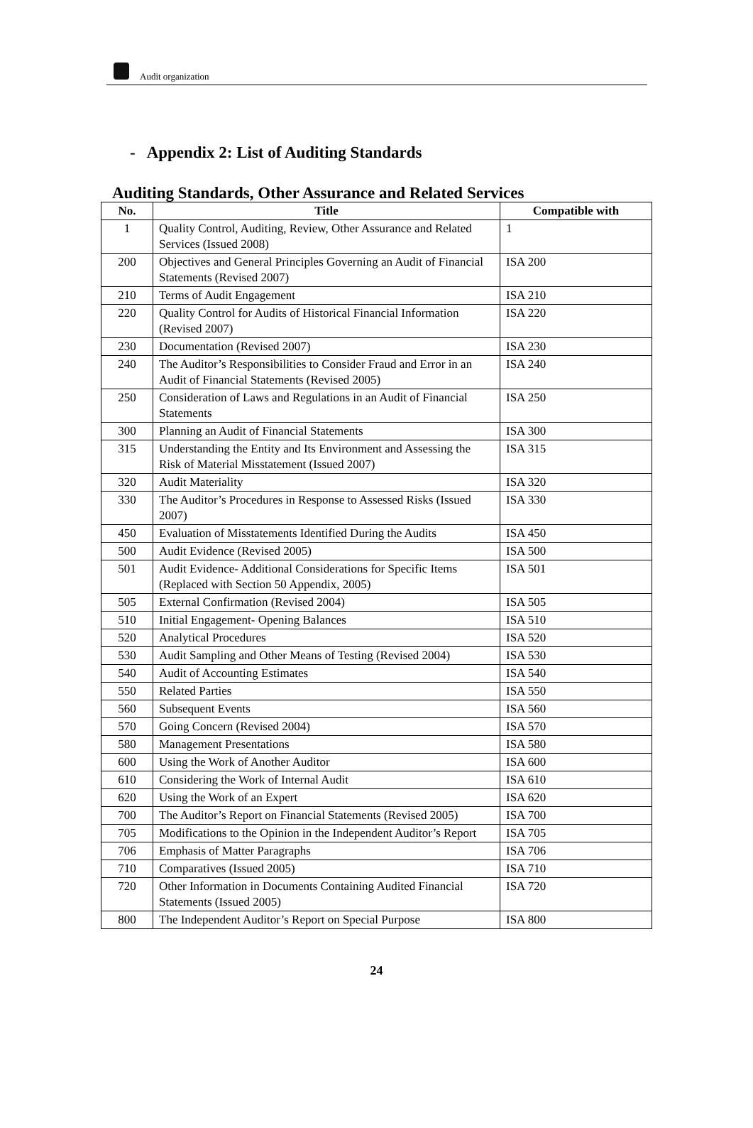Audit organization
- Appendix 2: List of Auditing Standards
Auditing Standards, Other Assurance and Related Services
| No. | Title | Compatible with |
| --- | --- | --- |
| 1 | Quality Control, Auditing, Review, Other Assurance and Related Services (Issued 2008) | 1 |
| 200 | Objectives and General Principles Governing an Audit of Financial Statements (Revised 2007) | ISA 200 |
| 210 | Terms of Audit Engagement | ISA 210 |
| 220 | Quality Control for Audits of Historical Financial Information (Revised 2007) | ISA 220 |
| 230 | Documentation (Revised 2007) | ISA 230 |
| 240 | The Auditor’s Responsibilities to Consider Fraud and Error in an Audit of Financial Statements (Revised 2005) | ISA 240 |
| 250 | Consideration of Laws and Regulations in an Audit of Financial Statements | ISA 250 |
| 300 | Planning an Audit of Financial Statements | ISA 300 |
| 315 | Understanding the Entity and Its Environment and Assessing the Risk of Material Misstatement (Issued 2007) | ISA 315 |
| 320 | Audit Materiality | ISA 320 |
| 330 | The Auditor’s Procedures in Response to Assessed Risks (Issued 2007) | ISA 330 |
| 450 | Evaluation of Misstatements Identified During the Audits | ISA 450 |
| 500 | Audit Evidence (Revised 2005) | ISA 500 |
| 501 | Audit Evidence- Additional Considerations for Specific Items (Replaced with Section 50 Appendix, 2005) | ISA 501 |
| 505 | External Confirmation (Revised 2004) | ISA 505 |
| 510 | Initial Engagement- Opening Balances | ISA 510 |
| 520 | Analytical Procedures | ISA 520 |
| 530 | Audit Sampling and Other Means of Testing (Revised 2004) | ISA 530 |
| 540 | Audit of Accounting Estimates | ISA 540 |
| 550 | Related Parties | ISA 550 |
| 560 | Subsequent Events | ISA 560 |
| 570 | Going Concern (Revised 2004) | ISA 570 |
| 580 | Management Presentations | ISA 580 |
| 600 | Using the Work of Another Auditor | ISA 600 |
| 610 | Considering the Work of Internal Audit | ISA 610 |
| 620 | Using the Work of an Expert | ISA 620 |
| 700 | The Auditor’s Report on Financial Statements (Revised 2005) | ISA 700 |
| 705 | Modifications to the Opinion in the Independent Auditor’s Report | ISA 705 |
| 706 | Emphasis of Matter Paragraphs | ISA 706 |
| 710 | Comparatives (Issued 2005) | ISA 710 |
| 720 | Other Information in Documents Containing Audited Financial Statements (Issued 2005) | ISA 720 |
| 800 | The Independent Auditor’s Report on Special Purpose | ISA 800 |
24